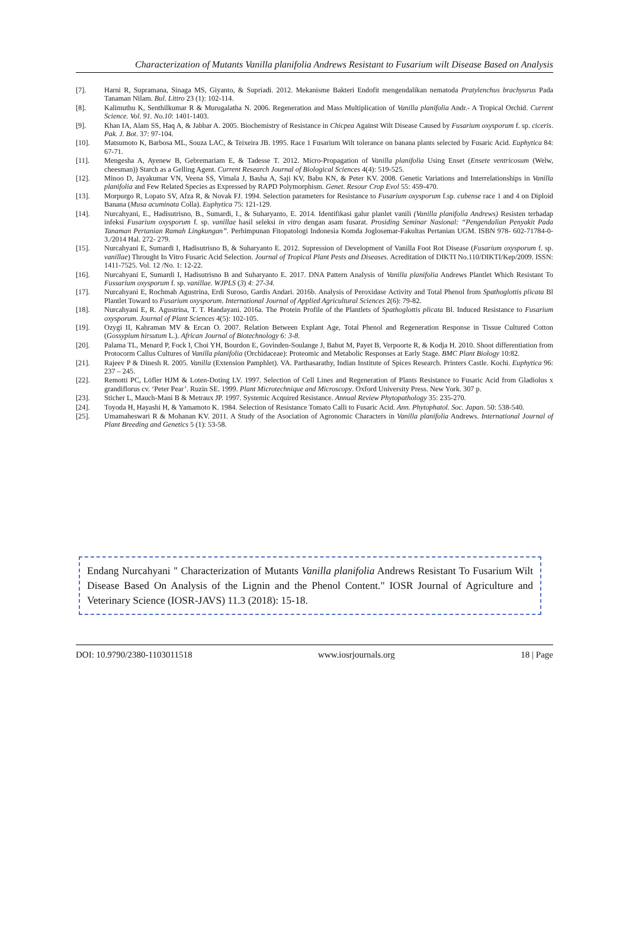Characterization of Mutants Vanilla planifolia Andrews Resistant to Fusarium wilt Disease Based on Analysis
[7]. Harni R, Supramana, Sinaga MS, Giyanto, & Supriadi. 2012. Mekanisme Bakteri Endofit mengendalikan nematoda Pratylenchus brachyurus Pada Tanaman Nilam. Bul. Littro 23 (1): 102-114.
[8]. Kalimuthu K, Senthilkumar R & Murugalatha N. 2006. Regeneration and Mass Multiplication of Vanilla planifolia Andr.- A Tropical Orchid. Current Science. Vol. 91. No.10: 1401-1403.
[9]. Khan IA, Alam SS, Haq A, & Jabbar A. 2005. Biochemistry of Resistance in Chicpea Against Wilt Disease Caused by Fusarium oxysporum f. sp. ciceris. Pak. J. Bot. 37: 97-104.
[10]. Matsumoto K, Barbosa ML, Souza LAC, & Teixeira JB. 1995. Race 1 Fusarium Wilt tolerance on banana plants selected by Fusaric Acid. Euphytica 84: 67-71.
[11]. Mengesha A, Ayenew B, Gebremariam E, & Tadesse T. 2012. Micro-Propagation of Vanilla planifolia Using Enset (Ensete ventricosum (Welw, cheesman)) Starch as a Gelling Agent. Current Research Journal of Biological Sciences 4(4): 519-525.
[12]. Minoo D, Jayakumar VN, Veena SS, Vimala J, Basha A, Saji KV, Babu KN, & Peter KV. 2008. Genetic Variations and Interrelationships in Vanilla planifolia and Few Related Species as Expressed by RAPD Polymorphism. Genet. Resour Crop Evol 55: 459-470.
[13]. Morpurgo R, Lopato SV, Afza R, & Novak FJ. 1994. Selection parameters for Resistance to Fusarium oxysporum f.sp. cubense race 1 and 4 on Diploid Banana (Musa acuminata Colla). Euphytica 75: 121-129.
[14]. Nurcahyani, E., Hadisutrisno, B., Sumardi, I., & Suharyanto, E. 2014. Identifikasi galur planlet vanili (Vanilla planifolia Andrews) Resisten terhadap infeksi Fusarium oxysporum f. sp. vanillae hasil seleksi in vitro dengan asam fusarat. Prosiding Seminar Nasional: “Pengendalian Penyakit Pada Tanaman Pertanian Ramah Lingkungan”. Perhimpunan Fitopatologi Indonesia Komda Joglosemar-Fakultas Pertanian UGM. ISBN 978- 602-71784-0-3./2014 Hal. 272- 279.
[15]. Nurcahyani E, Sumardi I, Hadisutrisno B, & Suharyanto E. 2012. Supression of Development of Vanilla Foot Rot Disease (Fusarium oxysporum f. sp. vanillae) Throught In Vitro Fusaric Acid Selection. Journal of Tropical Plant Pests and Diseases. Acreditation of DIKTI No.110/DIKTI/Kep/2009. ISSN: 1411-7525. Vol. 12 /No. 1: 12-22.
[16]. Nurcahyani E, Sumardi I, Hadisutrisno B and Suharyanto E. 2017. DNA Pattern Analysis of Vanilla planifolia Andrews Plantlet Which Resistant To Fussarium oxysporum f. sp. vanillae. WJPLS (3) 4: 27-34.
[17]. Nurcahyani E, Rochmah Agustrina, Erdi Suroso, Gardis Andari. 2016b. Analysis of Peroxidase Activity and Total Phenol from Spathoglottis plicata Bl Plantlet Toward to Fusarium oxysporum. International Journal of Applied Agricultural Sciences 2(6): 79-82.
[18]. Nurcahyani E, R. Agustrina, T. T. Handayani. 2016a. The Protein Profile of the Plantlets of Spathoglottis plicata Bl. Induced Resistance to Fusarium oxysporum. Journal of Plant Sciences 4(5): 102-105.
[19]. Ozygi II, Kahraman MV & Ercan O. 2007. Relation Between Explant Age, Total Phenol and Regeneration Response in Tissue Cultured Cotton (Gossypium hirsutum L.). African Journal of Biotechnology 6: 3-8.
[20]. Palama TL, Menard P, Fock I, Choi YH, Bourdon E, Govinden-Soulange J, Bahut M, Payet B, Verpoorte R, & Kodja H. 2010. Shoot differentiation from Protocorm Callus Cultures of Vanilla planifolia (Orchidaceae): Proteomic and Metabolic Responses at Early Stage. BMC Plant Biology 10:82.
[21]. Rajeev P & Dinesh R. 2005. Vanilla (Extension Pamphlet). VA. Parthasarathy, Indian Institute of Spices Research. Printers Castle. Kochi. Euphytica 96: 237 – 245.
[22]. Remotti PC, Löfler HJM & Loten-Doting LV. 1997. Selection of Cell Lines and Regeneration of Plants Resistance to Fusaric Acid from Gladiolus x grandiflorus cv. ‘Peter Pear’. Ruzin SE. 1999. Plant Microtechnique and Microscopy. Oxford University Press. New York. 307 p.
[23]. Sticher L, Mauch-Mani B & Metraux JP. 1997. Systemic Acquired Resistance. Annual Review Phytopathology 35: 235-270.
[24]. Toyoda H, Hayashi H, & Yamamoto K. 1984. Selection of Resistance Tomato Calli to Fusaric Acid. Ann. Phytophatol. Soc. Japan. 50: 538-540.
[25]. Umamaheswari R & Mohanan KV. 2011. A Study of the Asociation of Agronomic Characters in Vanilla planifolia Andrews. International Journal of Plant Breeding and Genetics 5 (1): 53-58.
Endang Nurcahyani " Characterization of Mutants Vanilla planifolia Andrews Resistant To Fusarium Wilt Disease Based On Analysis of the Lignin and the Phenol Content." IOSR Journal of Agriculture and Veterinary Science (IOSR-JAVS) 11.3 (2018): 15-18.
DOI: 10.9790/2380-1103011518 www.iosrjournals.org 18 | Page